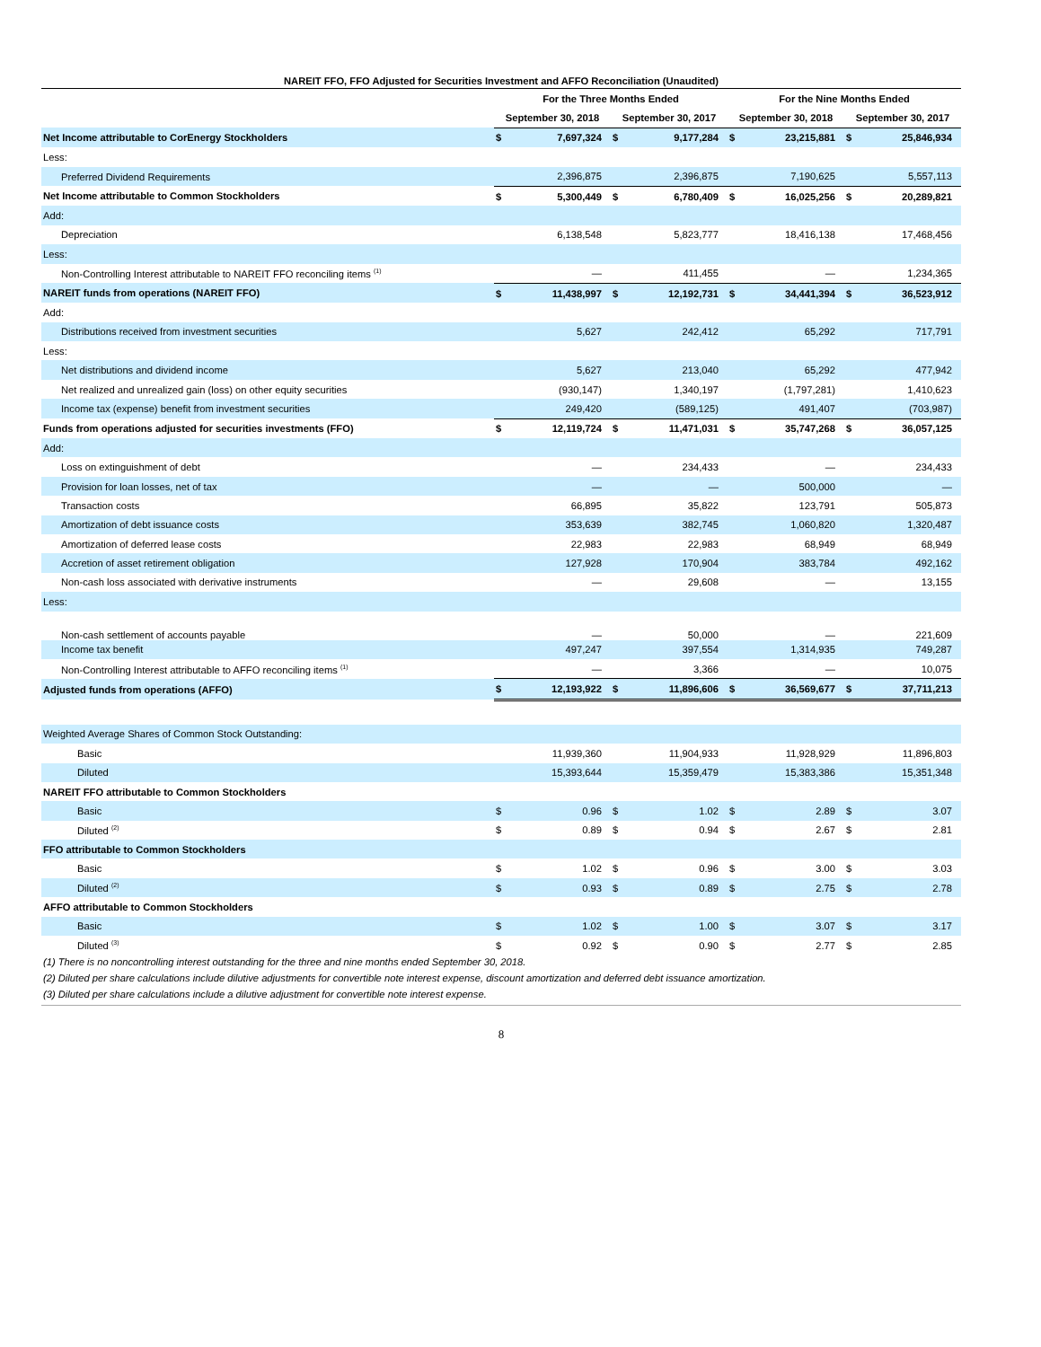NAREIT FFO, FFO Adjusted for Securities Investment and AFFO Reconciliation (Unaudited)
| | For the Three Months Ended | | | | For the Nine Months Ended | | | |
| --- | --- | --- | --- | --- | --- | --- | --- | --- |
| | September 30, 2018 | | September 30, 2017 | | September 30, 2018 | | September 30, 2017 | |
| Net Income attributable to CorEnergy Stockholders | $ | 7,697,324 | $ | 9,177,284 | $ | 23,215,881 | $ | 25,846,934 |
| Less: | | | | | | | | |
| Preferred Dividend Requirements | | 2,396,875 | | 2,396,875 | | 7,190,625 | | 5,557,113 |
| Net Income attributable to Common Stockholders | $ | 5,300,449 | $ | 6,780,409 | $ | 16,025,256 | $ | 20,289,821 |
| Add: | | | | | | | | |
| Depreciation | | 6,138,548 | | 5,823,777 | | 18,416,138 | | 17,468,456 |
| Less: | | | | | | | | |
| Non-Controlling Interest attributable to NAREIT FFO reconciling items <sup>(1)</sup> | | — | | 411,455 | | — | | 1,234,365 |
| NAREIT funds from operations (NAREIT FFO) | $ | 11,438,997 | $ | 12,192,731 | $ | 34,441,394 | $ | 36,523,912 |
| Add: | | | | | | | | |
| Distributions received from investment securities | | 5,627 | | 242,412 | | 65,292 | | 717,791 |
| Less: | | | | | | | | |
| Net distributions and dividend income | | 5,627 | | 213,040 | | 65,292 | | 477,942 |
| Net realized and unrealized gain (loss) on other equity securities | | (930,147) | | 1,340,197 | | (1,797,281) | | 1,410,623 |
| Income tax (expense) benefit from investment securities | | 249,420 | | (589,125) | | 491,407 | | (703,987) |
| Funds from operations adjusted for securities investments (FFO) | $ | 12,119,724 | $ | 11,471,031 | $ | 35,747,268 | $ | 36,057,125 |
| Add: | | | | | | | | |
| Loss on extinguishment of debt | | — | | 234,433 | | — | | 234,433 |
| Provision for loan losses, net of tax | | — | | — | | 500,000 | | — |
| Transaction costs | | 66,895 | | 35,822 | | 123,791 | | 505,873 |
| Amortization of debt issuance costs | | 353,639 | | 382,745 | | 1,060,820 | | 1,320,487 |
| Amortization of deferred lease costs | | 22,983 | | 22,983 | | 68,949 | | 68,949 |
| Accretion of asset retirement obligation | | 127,928 | | 170,904 | | 383,784 | | 492,162 |
| Non-cash loss associated with derivative instruments | | — | | 29,608 | | — | | 13,155 |
| Less: | | | | | | | | |
| Non-cash settlement of accounts payable | | — | | 50,000 | | — | | 221,609 |
| Income tax benefit | | 497,247 | | 397,554 | | 1,314,935 | | 749,287 |
| Non-Controlling Interest attributable to AFFO reconciling items <sup>(1)</sup> | | — | | 3,366 | | — | | 10,075 |
| Adjusted funds from operations (AFFO) | $ | 12,193,922 | $ | 11,896,606 | $ | 36,569,677 | $ | 37,711,213 |
| Weighted Average Shares of Common Stock Outstanding: | | | | | | | | |
| Basic | | 11,939,360 | | 11,904,933 | | 11,928,929 | | 11,896,803 |
| Diluted | | 15,393,644 | | 15,359,479 | | 15,383,386 | | 15,351,348 |
| NAREIT FFO attributable to Common Stockholders | | | | | | | | |
| Basic | $ | 0.96 | $ | 1.02 | $ | 2.89 | $ | 3.07 |
| Diluted <sup>(2)</sup> | $ | 0.89 | $ | 0.94 | $ | 2.67 | $ | 2.81 |
| FFO attributable to Common Stockholders | | | | | | | | |
| Basic | $ | 1.02 | $ | 0.96 | $ | 3.00 | $ | 3.03 |
| Diluted <sup>(2)</sup> | $ | 0.93 | $ | 0.89 | $ | 2.75 | $ | 2.78 |
| AFFO attributable to Common Stockholders | | | | | | | | |
| Basic | $ | 1.02 | $ | 1.00 | $ | 3.07 | $ | 3.17 |
| Diluted <sup>(3)</sup> | $ | 0.92 | $ | 0.90 | $ | 2.77 | $ | 2.85 |
(1) There is no noncontrolling interest outstanding for the three and nine months ended September 30, 2018.
(2) Diluted per share calculations include dilutive adjustments for convertible note interest expense, discount amortization and deferred debt issuance amortization.
(3) Diluted per share calculations include a dilutive adjustment for convertible note interest expense.
8